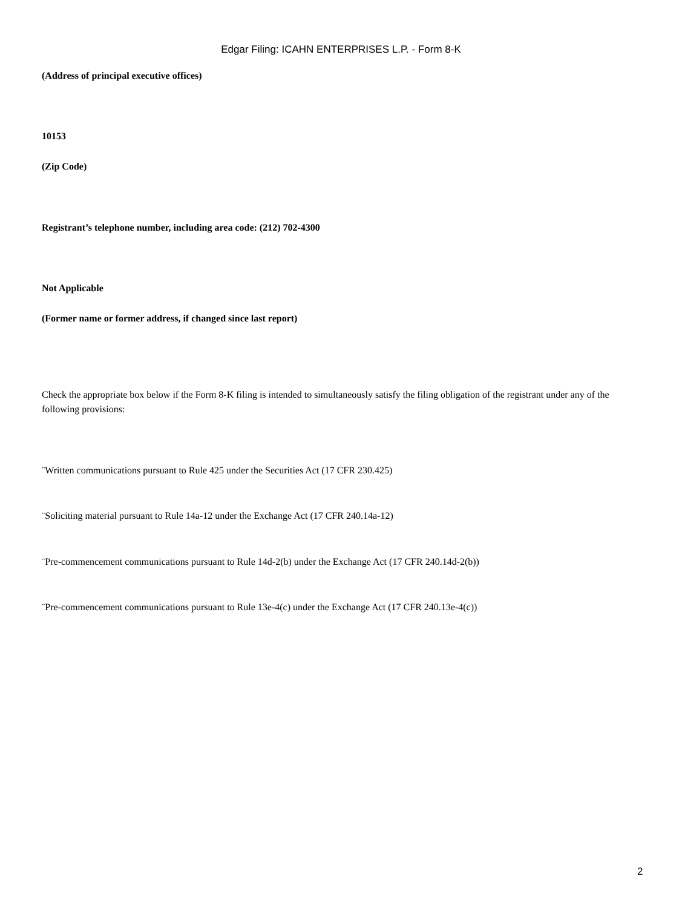Edgar Filing: ICAHN ENTERPRISES L.P. - Form 8-K
(Address of principal executive offices)
10153
(Zip Code)
Registrant’s telephone number, including area code: (212) 702-4300
Not Applicable
(Former name or former address, if changed since last report)
Check the appropriate box below if the Form 8-K filing is intended to simultaneously satisfy the filing obligation of the registrant under any of the following provisions:
¨Written communications pursuant to Rule 425 under the Securities Act (17 CFR 230.425)
¨Soliciting material pursuant to Rule 14a-12 under the Exchange Act (17 CFR 240.14a-12)
¨Pre-commencement communications pursuant to Rule 14d-2(b) under the Exchange Act (17 CFR 240.14d-2(b))
¨Pre-commencement communications pursuant to Rule 13e-4(c) under the Exchange Act (17 CFR 240.13e-4(c))
2